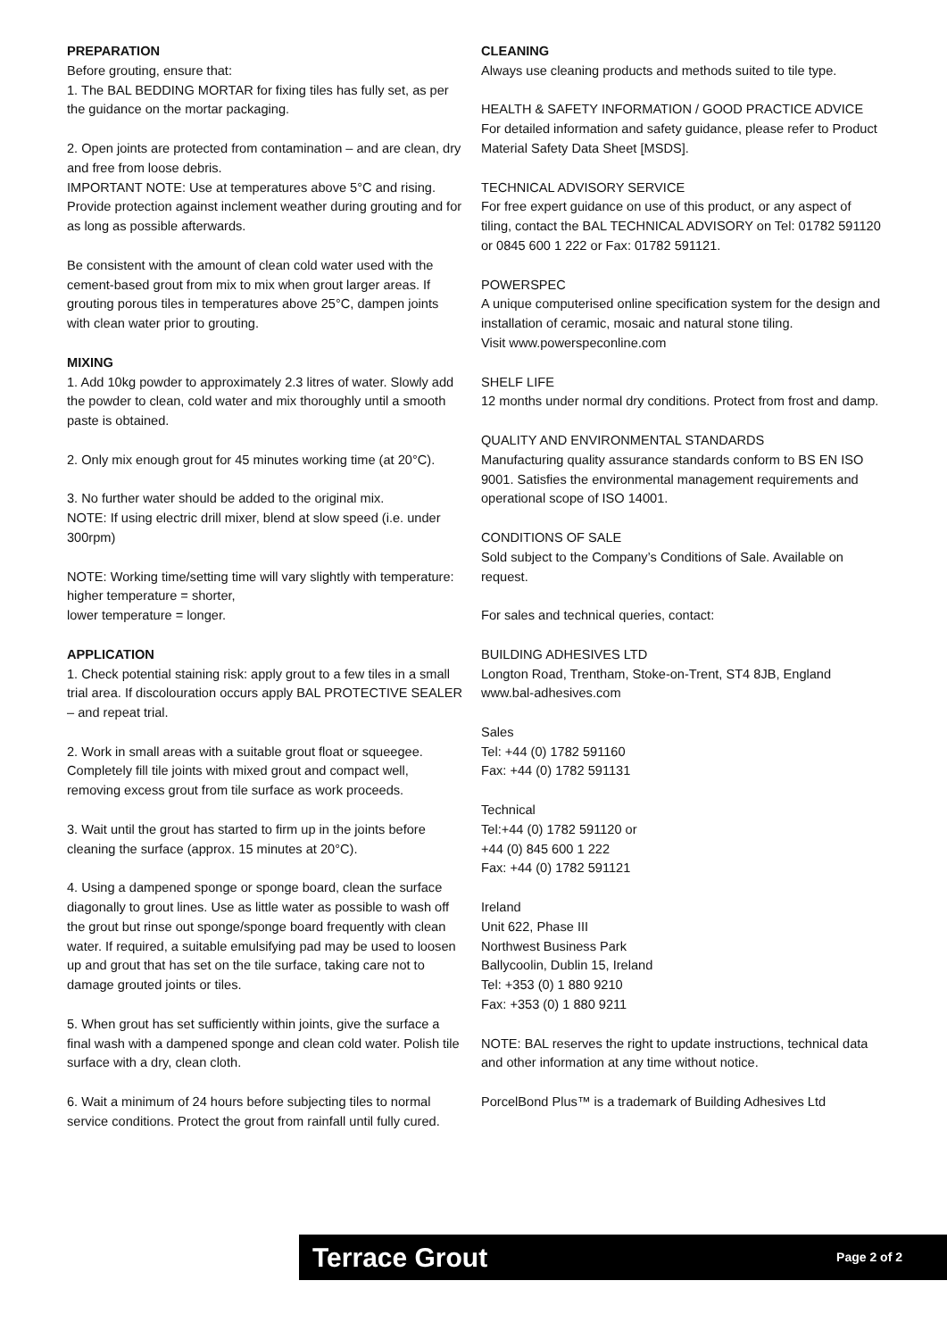PREPARATION
Before grouting, ensure that:
1. The BAL BEDDING MORTAR for fixing tiles has fully set, as per the guidance on the mortar packaging.
2. Open joints are protected from contamination – and are clean, dry and free from loose debris.
IMPORTANT NOTE: Use at temperatures above 5°C and rising.
Provide protection against inclement weather during grouting and for as long as possible afterwards.
Be consistent with the amount of clean cold water used with the cement-based grout from mix to mix when grout larger areas. If grouting porous tiles in temperatures above 25°C, dampen joints with clean water prior to grouting.
MIXING
1. Add 10kg powder to approximately 2.3 litres of water. Slowly add the powder to clean, cold water and mix thoroughly until a smooth paste is obtained.
2. Only mix enough grout for 45 minutes working time (at 20°C).
3. No further water should be added to the original mix.
NOTE: If using electric drill mixer, blend at slow speed (i.e. under 300rpm)
NOTE: Working time/setting time will vary slightly with temperature:
higher temperature = shorter,
lower temperature = longer.
APPLICATION
1. Check potential staining risk: apply grout to a few tiles in a small trial area. If discolouration occurs apply BAL PROTECTIVE SEALER – and repeat trial.
2. Work in small areas with a suitable grout float or squeegee. Completely fill tile joints with mixed grout and compact well, removing excess grout from tile surface as work proceeds.
3. Wait until the grout has started to firm up in the joints before cleaning the surface (approx. 15 minutes at 20°C).
4. Using a dampened sponge or sponge board, clean the surface diagonally to grout lines. Use as little water as possible to wash off the grout but rinse out sponge/sponge board frequently with clean water. If required, a suitable emulsifying pad may be used to loosen up and grout that has set on the tile surface, taking care not to damage grouted joints or tiles.
5. When grout has set sufficiently within joints, give the surface a final wash with a dampened sponge and clean cold water. Polish tile surface with a dry, clean cloth.
6. Wait a minimum of 24 hours before subjecting tiles to normal service conditions. Protect the grout from rainfall until fully cured.
CLEANING
Always use cleaning products and methods suited to tile type.
HEALTH & SAFETY INFORMATION / GOOD PRACTICE ADVICE
For detailed information and safety guidance, please refer to Product Material Safety Data Sheet [MSDS].
TECHNICAL ADVISORY SERVICE
For free expert guidance on use of this product, or any aspect of tiling, contact the BAL TECHNICAL ADVISORY on Tel: 01782 591120 or 0845 600 1 222 or Fax: 01782 591121.
POWERSPEC
A unique computerised online specification system for the design and installation of ceramic, mosaic and natural stone tiling.
Visit www.powerspeconline.com
SHELF LIFE
12 months under normal dry conditions. Protect from frost and damp.
QUALITY AND ENVIRONMENTAL STANDARDS
Manufacturing quality assurance standards conform to BS EN ISO 9001. Satisfies the environmental management requirements and operational scope of ISO 14001.
CONDITIONS OF SALE
Sold subject to the Company’s Conditions of Sale. Available on request.
For sales and technical queries, contact:
BUILDING ADHESIVES LTD
Longton Road, Trentham, Stoke-on-Trent, ST4 8JB, England
www.bal-adhesives.com
Sales
Tel: +44 (0) 1782 591160
Fax: +44 (0) 1782 591131
Technical
Tel:+44 (0) 1782 591120 or
+44 (0) 845 600 1 222
Fax: +44 (0) 1782 591121
Ireland
Unit 622, Phase III
Northwest Business Park
Ballycoolin, Dublin 15, Ireland
Tel: +353 (0) 1 880 9210
Fax: +353 (0) 1 880 9211
NOTE: BAL reserves the right to update instructions, technical data and other information at any time without notice.
PorcelBond Plus™ is a trademark of Building Adhesives Ltd
Terrace Grout Page 2 of 2